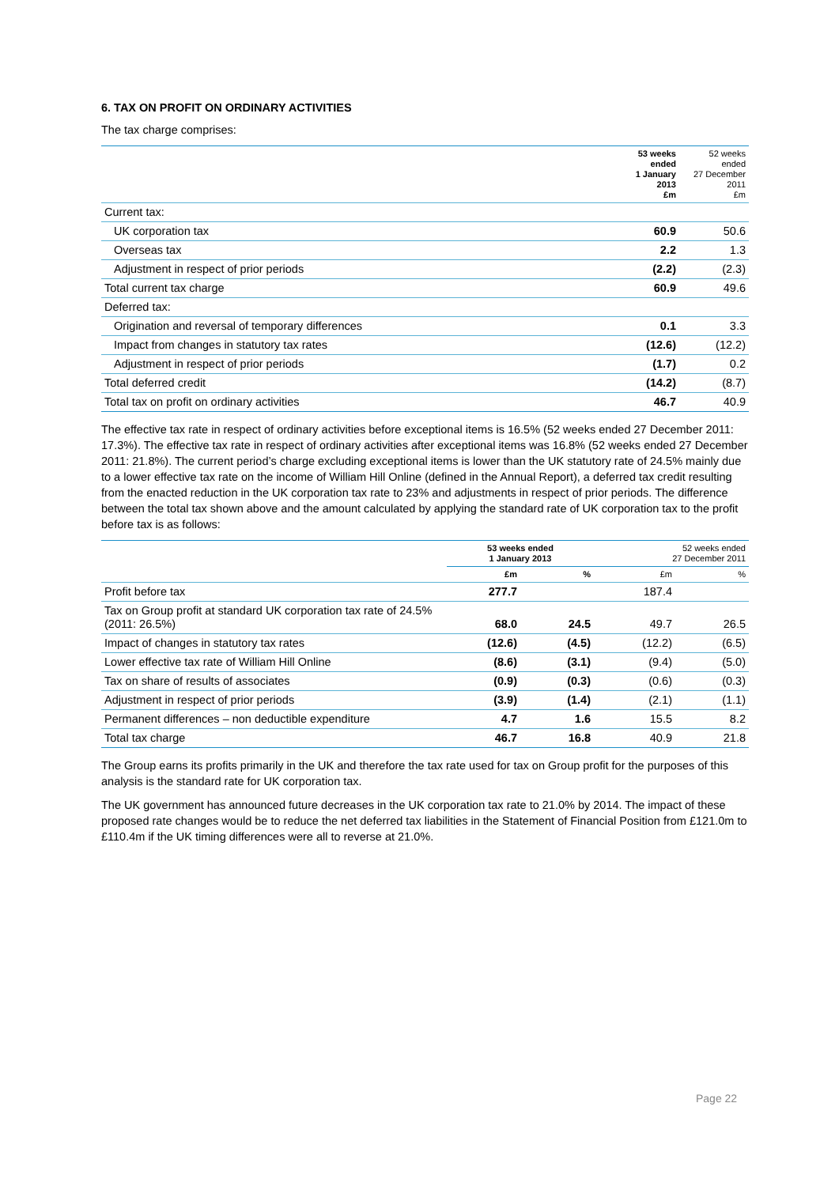6. TAX ON PROFIT ON ORDINARY ACTIVITIES
The tax charge comprises:
| | 53 weeks ended 1 January 2013 £m | 52 weeks ended 27 December 2011 £m |
| --- | --- | --- |
| Current tax: | | |
| UK corporation tax | 60.9 | 50.6 |
| Overseas tax | 2.2 | 1.3 |
| Adjustment in respect of prior periods | (2.2) | (2.3) |
| Total current tax charge | 60.9 | 49.6 |
| Deferred tax: | | |
| Origination and reversal of temporary differences | 0.1 | 3.3 |
| Impact from changes in statutory tax rates | (12.6) | (12.2) |
| Adjustment in respect of prior periods | (1.7) | 0.2 |
| Total deferred credit | (14.2) | (8.7) |
| Total tax on profit on ordinary activities | 46.7 | 40.9 |
The effective tax rate in respect of ordinary activities before exceptional items is 16.5% (52 weeks ended 27 December 2011: 17.3%). The effective tax rate in respect of ordinary activities after exceptional items was 16.8% (52 weeks ended 27 December 2011: 21.8%). The current period’s charge excluding exceptional items is lower than the UK statutory rate of 24.5% mainly due to a lower effective tax rate on the income of William Hill Online (defined in the Annual Report), a deferred tax credit resulting from the enacted reduction in the UK corporation tax rate to 23% and adjustments in respect of prior periods. The difference between the total tax shown above and the amount calculated by applying the standard rate of UK corporation tax to the profit before tax is as follows:
| | 53 weeks ended 1 January 2013 | | 52 weeks ended 27 December 2011 | |
| --- | --- | --- | --- | --- |
| | £m | % | £m | % |
| Profit before tax | 277.7 | | 187.4 | |
| Tax on Group profit at standard UK corporation tax rate of 24.5% (2011: 26.5%) | 68.0 | 24.5 | 49.7 | 26.5 |
| Impact of changes in statutory tax rates | (12.6) | (4.5) | (12.2) | (6.5) |
| Lower effective tax rate of William Hill Online | (8.6) | (3.1) | (9.4) | (5.0) |
| Tax on share of results of associates | (0.9) | (0.3) | (0.6) | (0.3) |
| Adjustment in respect of prior periods | (3.9) | (1.4) | (2.1) | (1.1) |
| Permanent differences – non deductible expenditure | 4.7 | 1.6 | 15.5 | 8.2 |
| Total tax charge | 46.7 | 16.8 | 40.9 | 21.8 |
The Group earns its profits primarily in the UK and therefore the tax rate used for tax on Group profit for the purposes of this analysis is the standard rate for UK corporation tax.
The UK government has announced future decreases in the UK corporation tax rate to 21.0% by 2014. The impact of these proposed rate changes would be to reduce the net deferred tax liabilities in the Statement of Financial Position from £121.0m to £110.4m if the UK timing differences were all to reverse at 21.0%.
Page 22